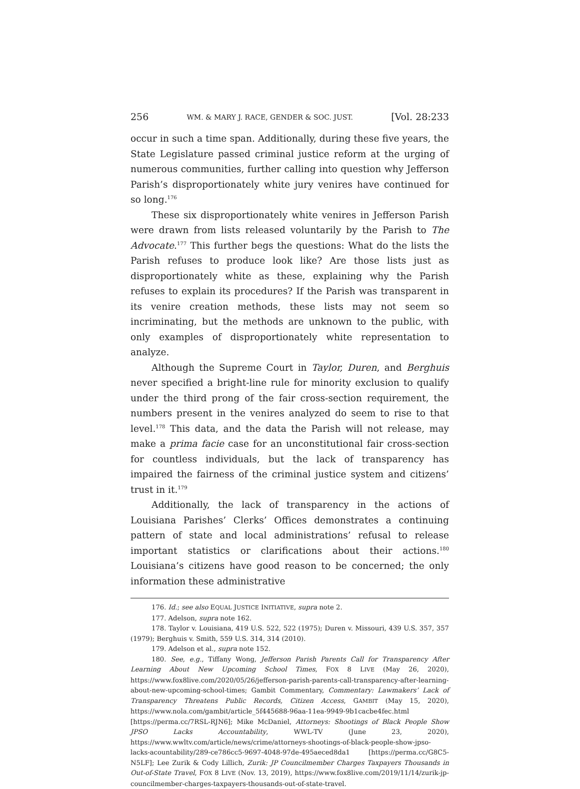256 WM. & MARY J. RACE, GENDER & SOC. JUST. [Vol. 28:233
occur in such a time span. Additionally, during these five years, the State Legislature passed criminal justice reform at the urging of numerous communities, further calling into question why Jefferson Parish’s disproportionately white jury venires have continued for so long.<sup>176</sup>
These six disproportionately white venires in Jefferson Parish were drawn from lists released voluntarily by the Parish to The Advocate.<sup>177</sup> This further begs the questions: What do the lists the Parish refuses to produce look like? Are those lists just as disproportionately white as these, explaining why the Parish refuses to explain its procedures? If the Parish was transparent in its venire creation methods, these lists may not seem so incriminating, but the methods are unknown to the public, with only examples of disproportionately white representation to analyze.
Although the Supreme Court in Taylor, Duren, and Berghuis never specified a bright-line rule for minority exclusion to qualify under the third prong of the fair cross-section requirement, the numbers present in the venires analyzed do seem to rise to that level.<sup>178</sup> This data, and the data the Parish will not release, may make a prima facie case for an unconstitutional fair cross-section for countless individuals, but the lack of transparency has impaired the fairness of the criminal justice system and citizens’ trust in it.<sup>179</sup>
Additionally, the lack of transparency in the actions of Louisiana Parishes’ Clerks’ Offices demonstrates a continuing pattern of state and local administrations’ refusal to release important statistics or clarifications about their actions.<sup>180</sup> Louisiana’s citizens have good reason to be concerned; the only information these administrative
176. Id.; see also EQUAL JUSTICE INITIATIVE, supra note 2.
177. Adelson, supra note 162.
178. Taylor v. Louisiana, 419 U.S. 522, 522 (1975); Duren v. Missouri, 439 U.S. 357, 357 (1979); Berghuis v. Smith, 559 U.S. 314, 314 (2010).
179. Adelson et al., supra note 152.
180. See, e.g., Tiffany Wong, Jefferson Parish Parents Call for Transparency After Learning About New Upcoming School Times, FOX 8 LIVE (May 26, 2020), https://www.fox8live.com/2020/05/26/jefferson-parish-parents-call-transparency-after-learning-about-new-upcoming-school-times; Gambit Commentary, Commentary: Lawmakers’ Lack of Transparency Threatens Public Records, Citizen Access, GAMBIT (May 15, 2020), https://www.nola.com/gambit/article_5f445688-96aa-11ea-9949-9b1cacbe4fec.html [https://perma.cc/7RSL-RJN6]; Mike McDaniel, Attorneys: Shootings of Black People Show JPSO Lacks Accountability, WWL-TV (June 23, 2020), https://www.wwltv.com/article/news/crime/attorneys-shootings-of-black-people-show-jpso-lacks-acountability/289-ce786cc5-9697-4048-97de-495aeced8da1 [https://perma.cc/G8C5-N5LF]; Lee Zurik & Cody Lillich, Zurik: JP Councilmember Charges Taxpayers Thousands in Out-of-State Travel, FOX 8 LIVE (Nov. 13, 2019), https://www.fox8live.com/2019/11/14/zurik-jp-councilmember-charges-taxpayers-thousands-out-of-state-travel.